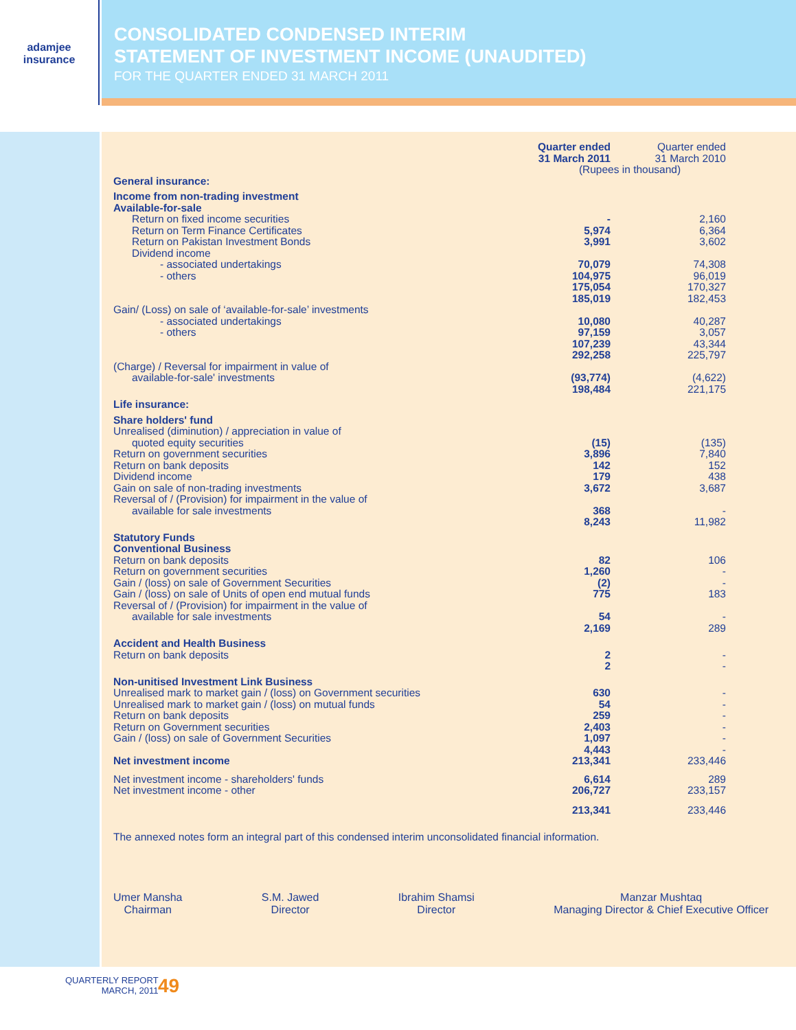adamjee
insurance
CONSOLIDATED CONDENSED INTERIM
STATEMENT OF INVESTMENT INCOME (UNAUDITED)
FOR THE QUARTER ENDED 31 MARCH 2011
| | Quarter ended 31 March 2011 | | Quarter ended 31 March 2010 |
| | (Rupees in thousand) | | |
| General insurance: | | | |
| Income from non-trading investment Available-for-sale | | | |
| Return on fixed income securities | - | | 2,160 |
| Return on Term Finance Certificates | 5,974 | | 6,364 |
| Return on Pakistan Investment Bonds | 3,991 | | 3,602 |
| Dividend income | | | |
| - associated undertakings | 70,079 | | 74,308 |
| - others | 104,975 | | 96,019 |
| | 175,054 | | 170,327 |
| | 185,019 | | 182,453 |
| Gain/ (Loss) on sale of ‘available-for-sale’ investments | | | |
| - associated undertakings | 10,080 | | 40,287 |
| - others | 97,159 | | 3,057 |
| | 107,239 | | 43,344 |
| | 292,258 | | 225,797 |
| (Charge) / Reversal for impairment in value of available-for-sale' investments | (93,774) | | (4,622) |
| | 198,484 | | 221,175 |
| Life insurance: | | | |
| Share holders' fund | | | |
| Unrealised (diminution) / appreciation in value of quoted equity securities | (15) | | (135) |
| Return on government securities | 3,896 | | 7,840 |
| Return on bank deposits | 142 | | 152 |
| Dividend income | 179 | | 438 |
| Gain on sale of non-trading investments | 3,672 | | 3,687 |
| Reversal of / (Provision) for impairment in the value of available for sale investments | 368 | | - |
| | 8,243 | | 11,982 |
| Statutory Funds Conventional Business | | | |
| Return on bank deposits | 82 | | 106 |
| Return on government securities | 1,260 | | - |
| Gain / (loss) on sale of Government Securities | (2) | | - |
| Gain / (loss) on sale of Units of open end mutual funds | 775 | | 183 |
| Reversal of / (Provision) for impairment in the value of available for sale investments | 54 | | - |
| | 2,169 | | 289 |
| Accident and Health Business | | | |
| Return on bank deposits | 2 | | - |
| | 2 | | - |
| Non-unitised Investment Link Business | | | |
| Unrealised mark to market gain / (loss) on Government securities | 630 | | - |
| Unrealised mark to market gain / (loss) on mutual funds | 54 | | - |
| Return on bank deposits | 259 | | - |
| Return on Government securities | 2,403 | | - |
| Gain / (loss) on sale of Government Securities | 1,097 | | - |
| | 4,443 | | - |
| Net investment income | 213,341 | | 233,446 |
| Net investment income - shareholders' funds | 6,614 | | 289 |
| Net investment income - other | 206,727 | | 233,157 |
| | 213,341 | | 233,446 |
The annexed notes form an integral part of this condensed interim unconsolidated financial information.
Umer Mansha
Chairman
S.M. Jawed
Director
Ibrahim Shamsi
Director
Manzar Mushtaq
Managing Director & Chief Executive Officer
QUARTERLY REPORT
MARCH, 2011
49